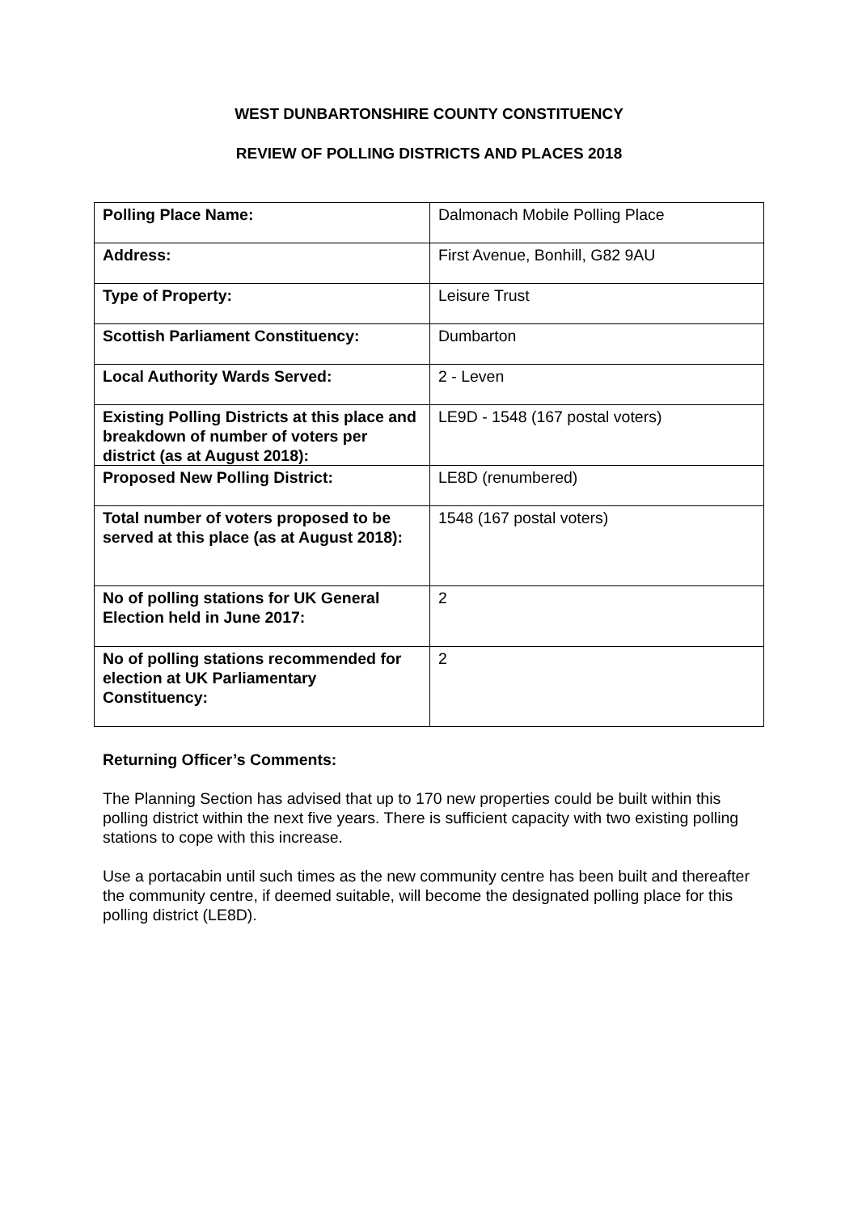WEST DUNBARTONSHIRE COUNTY CONSTITUENCY
REVIEW OF POLLING DISTRICTS AND PLACES 2018
| Polling Place Name: | Dalmonach Mobile Polling Place |
| Address: | First Avenue, Bonhill, G82 9AU |
| Type of Property: | Leisure Trust |
| Scottish Parliament Constituency: | Dumbarton |
| Local Authority Wards Served: | 2 - Leven |
| Existing Polling Districts at this place and breakdown of number of voters per district (as at August 2018): | LE9D - 1548 (167 postal voters) |
| Proposed New Polling District: | LE8D (renumbered) |
| Total number of voters proposed to be served at this place (as at August 2018): | 1548 (167 postal voters) |
| No of polling stations for UK General Election held in June 2017: | 2 |
| No of polling stations recommended for election at UK Parliamentary Constituency: | 2 |
Returning Officer’s Comments:
The Planning Section has advised that up to 170 new properties could be built within this polling district within the next five years. There is sufficient capacity with two existing polling stations to cope with this increase.
Use a portacabin until such times as the new community centre has been built and thereafter the community centre, if deemed suitable, will become the designated polling place for this polling district (LE8D).